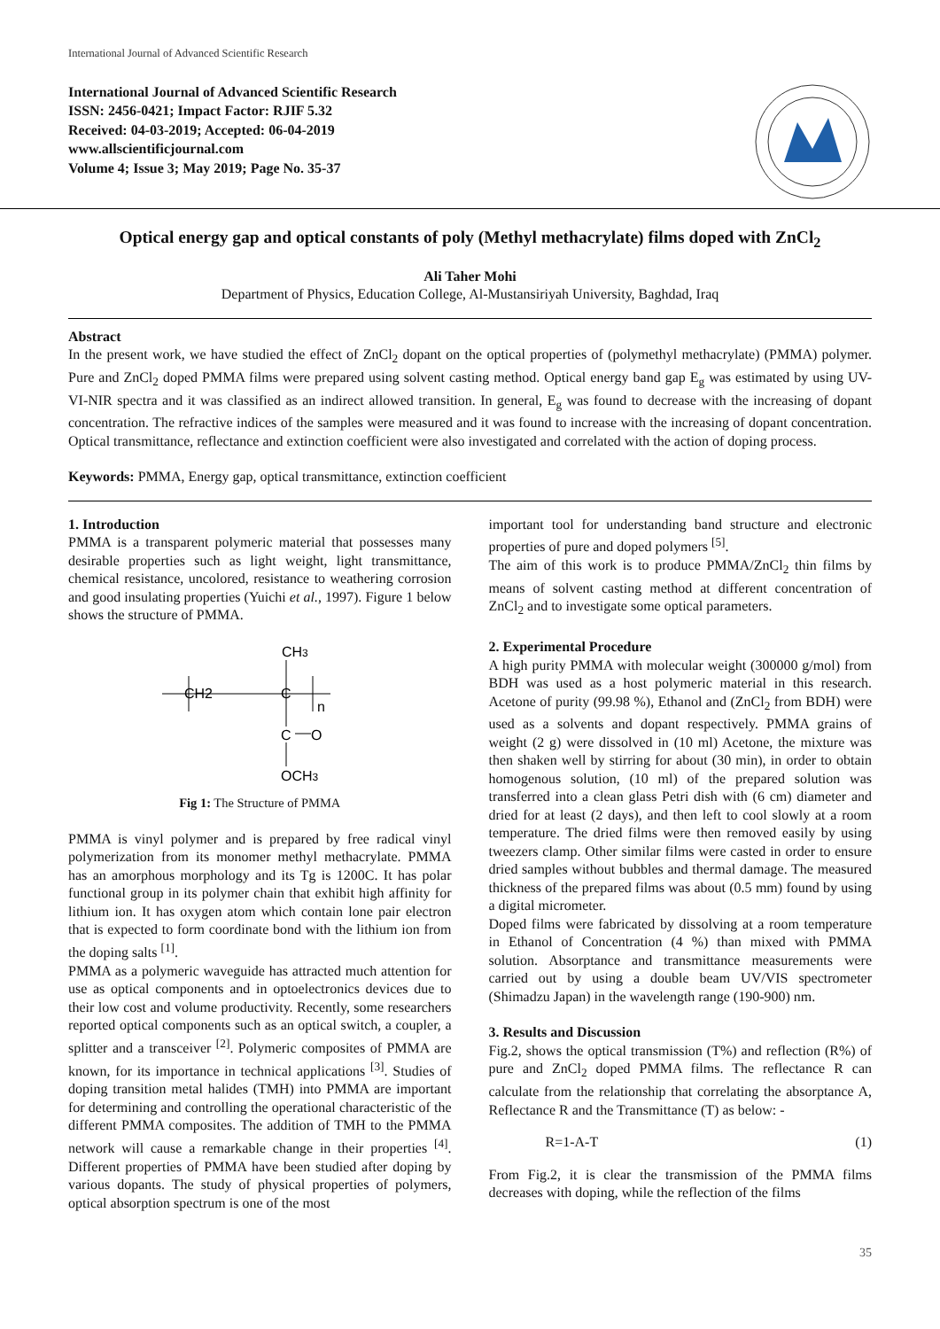International Journal of Advanced Scientific Research
International Journal of Advanced Scientific Research
ISSN: 2456-0421; Impact Factor: RJIF 5.32
Received: 04-03-2019; Accepted: 06-04-2019
www.allscientificjournal.com
Volume 4; Issue 3; May 2019; Page No. 35-37
Optical energy gap and optical constants of poly (Methyl methacrylate) films doped with ZnCl<sub>2</sub>
Ali Taher Mohi
Department of Physics, Education College, Al-Mustansiriyah University, Baghdad, Iraq
Abstract
In the present work, we have studied the effect of ZnCl<sub>2</sub> dopant on the optical properties of (polymethyl methacrylate) (PMMA) polymer. Pure and ZnCl<sub>2</sub> doped PMMA films were prepared using solvent casting method. Optical energy band gap E<sub>g</sub> was estimated by using UV-VI-NIR spectra and it was classified as an indirect allowed transition. In general, E<sub>g</sub> was found to decrease with the increasing of dopant concentration. The refractive indices of the samples were measured and it was found to increase with the increasing of dopant concentration. Optical transmittance, reflectance and extinction coefficient were also investigated and correlated with the action of doping process.
Keywords: PMMA, Energy gap, optical transmittance, extinction coefficient
1. Introduction
PMMA is a transparent polymeric material that possesses many desirable properties such as light weight, light transmittance, chemical resistance, uncolored, resistance to weathering corrosion and good insulating properties (Yuichi et al., 1997). Figure 1 below shows the structure of PMMA.
CH3
CH2
C
n
C
O
OCH3
Fig 1: The Structure of PMMA
PMMA is vinyl polymer and is prepared by free radical vinyl polymerization from its monomer methyl methacrylate. PMMA has an amorphous morphology and its Tg is 1200C. It has polar functional group in its polymer chain that exhibit high affinity for lithium ion. It has oxygen atom which contain lone pair electron that is expected to form coordinate bond with the lithium ion from the doping salts <sup>[1]</sup>.
PMMA as a polymeric waveguide has attracted much attention for use as optical components and in optoelectronics devices due to their low cost and volume productivity. Recently, some researchers reported optical components such as an optical switch, a coupler, a splitter and a transceiver <sup>[2]</sup>. Polymeric composites of PMMA are known, for its importance in technical applications <sup>[3]</sup>. Studies of doping transition metal halides (TMH) into PMMA are important for determining and controlling the operational characteristic of the different PMMA composites. The addition of TMH to the PMMA network will cause a remarkable change in their properties <sup>[4]</sup>. Different properties of PMMA have been studied after doping by various dopants. The study of physical properties of polymers, optical absorption spectrum is one of the most
important tool for understanding band structure and electronic properties of pure and doped polymers <sup>[5]</sup>.
The aim of this work is to produce PMMA/ZnCl<sub>2</sub> thin films by means of solvent casting method at different concentration of ZnCl<sub>2</sub> and to investigate some optical parameters.
2. Experimental Procedure
A high purity PMMA with molecular weight (300000 g/mol) from BDH was used as a host polymeric material in this research. Acetone of purity (99.98 %), Ethanol and (ZnCl<sub>2</sub> from BDH) were used as a solvents and dopant respectively. PMMA grains of weight (2 g) were dissolved in (10 ml) Acetone, the mixture was then shaken well by stirring for about (30 min), in order to obtain homogenous solution, (10 ml) of the prepared solution was transferred into a clean glass Petri dish with (6 cm) diameter and dried for at least (2 days), and then left to cool slowly at a room temperature. The dried films were then removed easily by using tweezers clamp. Other similar films were casted in order to ensure dried samples without bubbles and thermal damage. The measured thickness of the prepared films was about (0.5 mm) found by using a digital micrometer.
Doped films were fabricated by dissolving at a room temperature in Ethanol of Concentration (4 %) than mixed with PMMA solution. Absorptance and transmittance measurements were carried out by using a double beam UV/VIS spectrometer (Shimadzu Japan) in the wavelength range (190-900) nm.
3. Results and Discussion
Fig.2, shows the optical transmission (T%) and reflection (R%) of pure and ZnCl<sub>2</sub> doped PMMA films. The reflectance R can calculate from the relationship that correlating the absorptance A, Reflectance R and the Transmittance (T) as below: -
R=1-A-T (1)
From Fig.2, it is clear the transmission of the PMMA films decreases with doping, while the reflection of the films
35